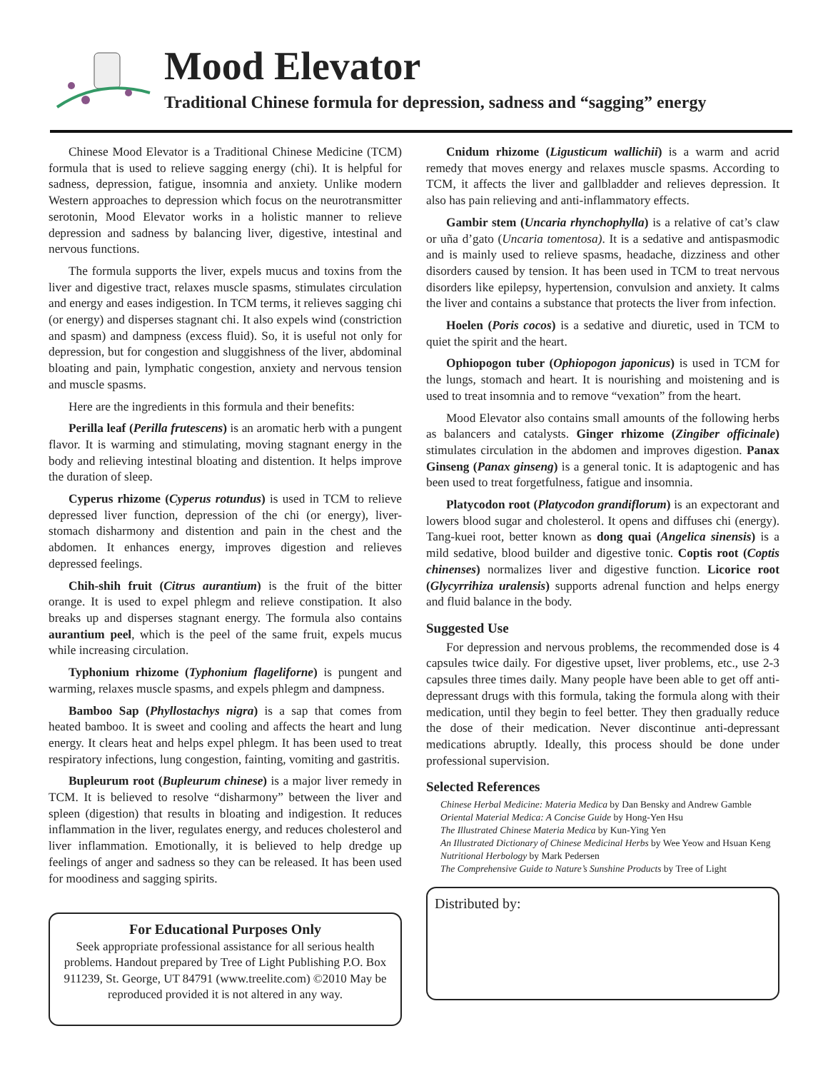Mood Elevator
Traditional Chinese formula for depression, sadness and “sagging” energy
Chinese Mood Elevator is a Traditional Chinese Medicine (TCM) formula that is used to relieve sagging energy (chi). It is helpful for sadness, depression, fatigue, insomnia and anxiety. Unlike modern Western approaches to depression which focus on the neurotransmitter serotonin, Mood Elevator works in a holistic manner to relieve depression and sadness by balancing liver, digestive, intestinal and nervous functions.
The formula supports the liver, expels mucus and toxins from the liver and digestive tract, relaxes muscle spasms, stimulates circulation and energy and eases indigestion. In TCM terms, it relieves sagging chi (or energy) and disperses stagnant chi. It also expels wind (constriction and spasm) and dampness (excess fluid). So, it is useful not only for depression, but for congestion and sluggishness of the liver, abdominal bloating and pain, lymphatic congestion, anxiety and nervous tension and muscle spasms.
Here are the ingredients in this formula and their benefits:
Perilla leaf (Perilla frutescens) is an aromatic herb with a pungent flavor. It is warming and stimulating, moving stagnant energy in the body and relieving intestinal bloating and distention. It helps improve the duration of sleep.
Cyperus rhizome (Cyperus rotundus) is used in TCM to relieve depressed liver function, depression of the chi (or energy), liver-stomach disharmony and distention and pain in the chest and the abdomen. It enhances energy, improves digestion and relieves depressed feelings.
Chih-shih fruit (Citrus aurantium) is the fruit of the bitter orange. It is used to expel phlegm and relieve constipation. It also breaks up and disperses stagnant energy. The formula also contains aurantium peel, which is the peel of the same fruit, expels mucus while increasing circulation.
Typhonium rhizome (Typhonium flageliforne) is pungent and warming, relaxes muscle spasms, and expels phlegm and dampness.
Bamboo Sap (Phyllostachys nigra) is a sap that comes from heated bamboo. It is sweet and cooling and affects the heart and lung energy. It clears heat and helps expel phlegm. It has been used to treat respiratory infections, lung congestion, fainting, vomiting and gastritis.
Bupleurum root (Bupleurum chinese) is a major liver remedy in TCM. It is believed to resolve “disharmony” between the liver and spleen (digestion) that results in bloating and indigestion. It reduces inflammation in the liver, regulates energy, and reduces cholesterol and liver inflammation. Emotionally, it is believed to help dredge up feelings of anger and sadness so they can be released. It has been used for moodiness and sagging spirits.
For Educational Purposes Only
Seek appropriate professional assistance for all serious health problems. Handout prepared by Tree of Light Publishing P.O. Box 911239, St. George, UT 84791 (www.treelite.com) ©2010 May be reproduced provided it is not altered in any way.
Cnidum rhizome (Ligusticum wallichii) is a warm and acrid remedy that moves energy and relaxes muscle spasms. According to TCM, it affects the liver and gallbladder and relieves depression. It also has pain relieving and anti-inflammatory effects.
Gambir stem (Uncaria rhynchophylla) is a relative of cat’s claw or uña d’gato (Uncaria tomentosa). It is a sedative and antispasmodic and is mainly used to relieve spasms, headache, dizziness and other disorders caused by tension. It has been used in TCM to treat nervous disorders like epilepsy, hypertension, convulsion and anxiety. It calms the liver and contains a substance that protects the liver from infection.
Hoelen (Poris cocos) is a sedative and diuretic, used in TCM to quiet the spirit and the heart.
Ophiopogon tuber (Ophiopogon japonicus) is used in TCM for the lungs, stomach and heart. It is nourishing and moistening and is used to treat insomnia and to remove “vexation” from the heart.
Mood Elevator also contains small amounts of the following herbs as balancers and catalysts. Ginger rhizome (Zingiber officinale) stimulates circulation in the abdomen and improves digestion. Panax Ginseng (Panax ginseng) is a general tonic. It is adaptogenic and has been used to treat forgetfulness, fatigue and insomnia.
Platycodon root (Platycodon grandiflorum) is an expectorant and lowers blood sugar and cholesterol. It opens and diffuses chi (energy). Tang-kuei root, better known as dong quai (Angelica sinensis) is a mild sedative, blood builder and digestive tonic. Coptis root (Coptis chinenses) normalizes liver and digestive function. Licorice root (Glycyrrihiza uralensis) supports adrenal function and helps energy and fluid balance in the body.
Suggested Use
For depression and nervous problems, the recommended dose is 4 capsules twice daily. For digestive upset, liver problems, etc., use 2-3 capsules three times daily. Many people have been able to get off anti-depressant drugs with this formula, taking the formula along with their medication, until they begin to feel better. They then gradually reduce the dose of their medication. Never discontinue anti-depressant medications abruptly. Ideally, this process should be done under professional supervision.
Selected References
Chinese Herbal Medicine: Materia Medica by Dan Bensky and Andrew Gamble
Oriental Material Medica: A Concise Guide by Hong-Yen Hsu
The Illustrated Chinese Materia Medica by Kun-Ying Yen
An Illustrated Dictionary of Chinese Medicinal Herbs by Wee Yeow and Hsuan Keng
Nutritional Herbology by Mark Pedersen
The Comprehensive Guide to Nature’s Sunshine Products by Tree of Light
Distributed by: